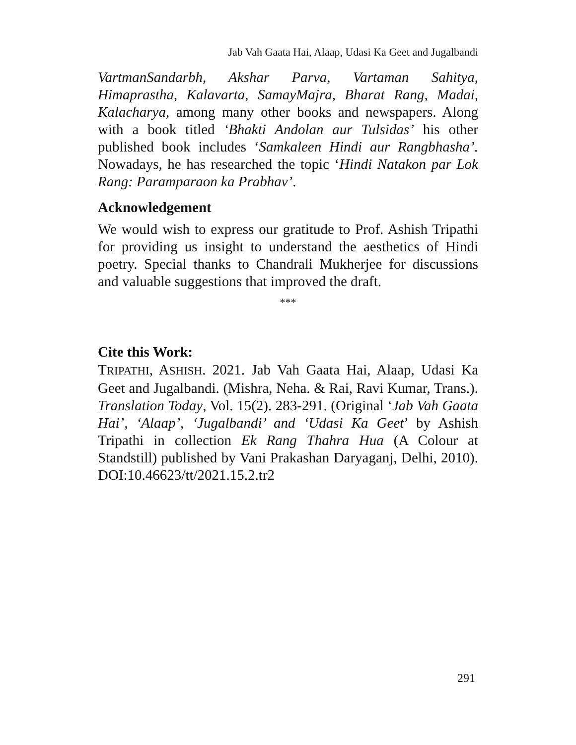Jab Vah Gaata Hai, Alaap, Udasi Ka Geet and Jugalbandi
VartmanSandarbh, Akshar Parva, Vartaman Sahitya, Himaprastha, Kalavarta, SamayMajra, Bharat Rang, Madai, Kalacharya, among many other books and newspapers. Along with a book titled ‘Bhakti Andolan aur Tulsidas’ his other published book includes ‘Samkaleen Hindi aur Rangbhasha’. Nowadays, he has researched the topic ‘Hindi Natakon par Lok Rang: Paramparaon ka Prabhav’.
Acknowledgement
We would wish to express our gratitude to Prof. Ashish Tripathi for providing us insight to understand the aesthetics of Hindi poetry. Special thanks to Chandrali Mukherjee for discussions and valuable suggestions that improved the draft.
***
Cite this Work:
TRIPATHI, ASHISH. 2021. Jab Vah Gaata Hai, Alaap, Udasi Ka Geet and Jugalbandi. (Mishra, Neha. & Rai, Ravi Kumar, Trans.). Translation Today, Vol. 15(2). 283-291. (Original ‘Jab Vah Gaata Hai’, ‘Alaap’, ‘Jugalbandi’ and ‘Udasi Ka Geet’ by Ashish Tripathi in collection Ek Rang Thahra Hua (A Colour at Standstill) published by Vani Prakashan Daryaganj, Delhi, 2010). DOI:10.46623/tt/2021.15.2.tr2
291